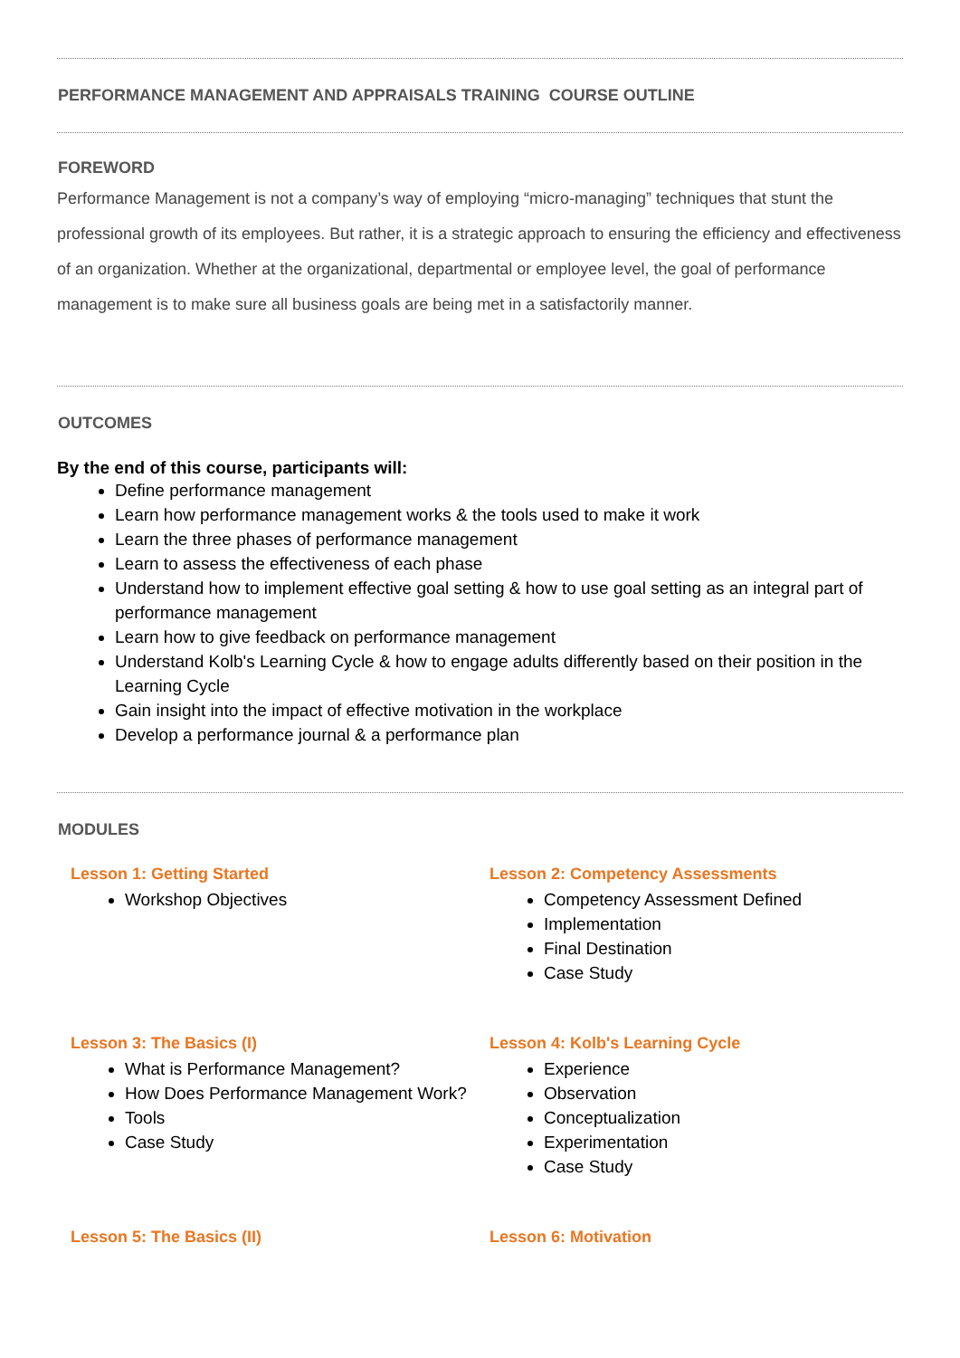PERFORMANCE MANAGEMENT AND APPRAISALS TRAINING COURSE OUTLINE
FOREWORD
Performance Management is not a company’s way of employing “micro-managing” techniques that stunt the professional growth of its employees. But rather, it is a strategic approach to ensuring the efficiency and effectiveness of an organization. Whether at the organizational, departmental or employee level, the goal of performance management is to make sure all business goals are being met in a satisfactorily manner.
OUTCOMES
By the end of this course, participants will:
Define performance management
Learn how performance management works & the tools used to make it work
Learn the three phases of performance management
Learn to assess the effectiveness of each phase
Understand how to implement effective goal setting & how to use goal setting as an integral part of performance management
Learn how to give feedback on performance management
Understand Kolb's Learning Cycle & how to engage adults differently based on their position in the Learning Cycle
Gain insight into the impact of effective motivation in the workplace
Develop a performance journal & a performance plan
MODULES
Lesson 1: Getting Started
Workshop Objectives
Lesson 2: Competency Assessments
Competency Assessment Defined
Implementation
Final Destination
Case Study
Lesson 3: The Basics (I)
What is Performance Management?
How Does Performance Management Work?
Tools
Case Study
Lesson 4: Kolb's Learning Cycle
Experience
Observation
Conceptualization
Experimentation
Case Study
Lesson 5: The Basics (II) Lesson 6: Motivation